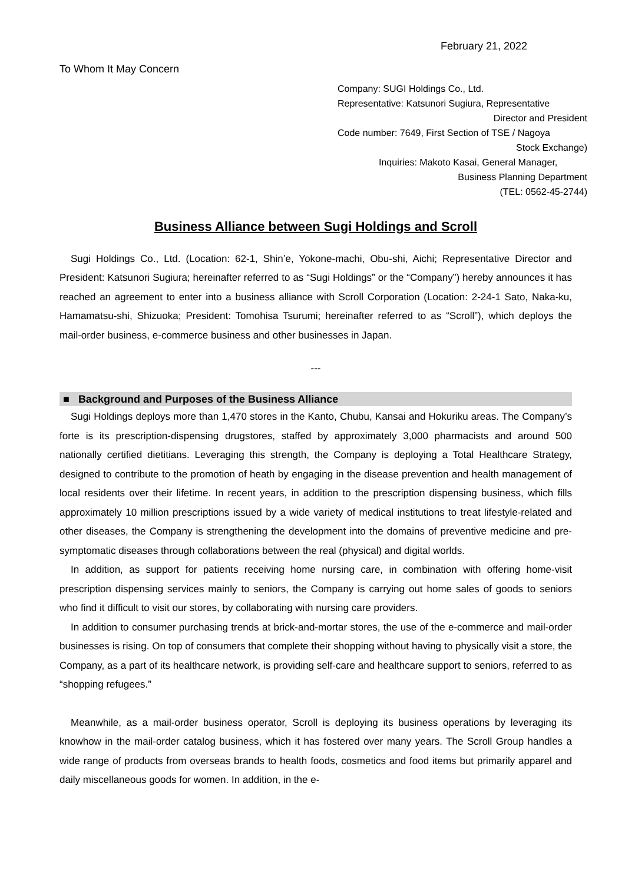February 21, 2022
To Whom It May Concern
Company: SUGI Holdings Co., Ltd.
Representative: Katsunori Sugiura, Representative
Director and President
Code number: 7649, First Section of TSE / Nagoya
Stock Exchange)
Inquiries: Makoto Kasai, General Manager,
Business Planning Department
(TEL: 0562-45-2744)
Business Alliance between Sugi Holdings and Scroll
Sugi Holdings Co., Ltd. (Location: 62-1, Shin’e, Yokone-machi, Obu-shi, Aichi; Representative Director and President: Katsunori Sugiura; hereinafter referred to as “Sugi Holdings” or the “Company”) hereby announces it has reached an agreement to enter into a business alliance with Scroll Corporation (Location: 2-24-1 Sato, Naka-ku, Hamamatsu-shi, Shizuoka; President: Tomohisa Tsurumi; hereinafter referred to as “Scroll”), which deploys the mail-order business, e-commerce business and other businesses in Japan.
---
■ Background and Purposes of the Business Alliance
Sugi Holdings deploys more than 1,470 stores in the Kanto, Chubu, Kansai and Hokuriku areas. The Company’s forte is its prescription-dispensing drugstores, staffed by approximately 3,000 pharmacists and around 500 nationally certified dietitians. Leveraging this strength, the Company is deploying a Total Healthcare Strategy, designed to contribute to the promotion of heath by engaging in the disease prevention and health management of local residents over their lifetime. In recent years, in addition to the prescription dispensing business, which fills approximately 10 million prescriptions issued by a wide variety of medical institutions to treat lifestyle-related and other diseases, the Company is strengthening the development into the domains of preventive medicine and pre-symptomatic diseases through collaborations between the real (physical) and digital worlds.
In addition, as support for patients receiving home nursing care, in combination with offering home-visit prescription dispensing services mainly to seniors, the Company is carrying out home sales of goods to seniors who find it difficult to visit our stores, by collaborating with nursing care providers.
In addition to consumer purchasing trends at brick-and-mortar stores, the use of the e-commerce and mail-order businesses is rising. On top of consumers that complete their shopping without having to physically visit a store, the Company, as a part of its healthcare network, is providing self-care and healthcare support to seniors, referred to as “shopping refugees.”
Meanwhile, as a mail-order business operator, Scroll is deploying its business operations by leveraging its knowhow in the mail-order catalog business, which it has fostered over many years. The Scroll Group handles a wide range of products from overseas brands to health foods, cosmetics and food items but primarily apparel and daily miscellaneous goods for women. In addition, in the e-